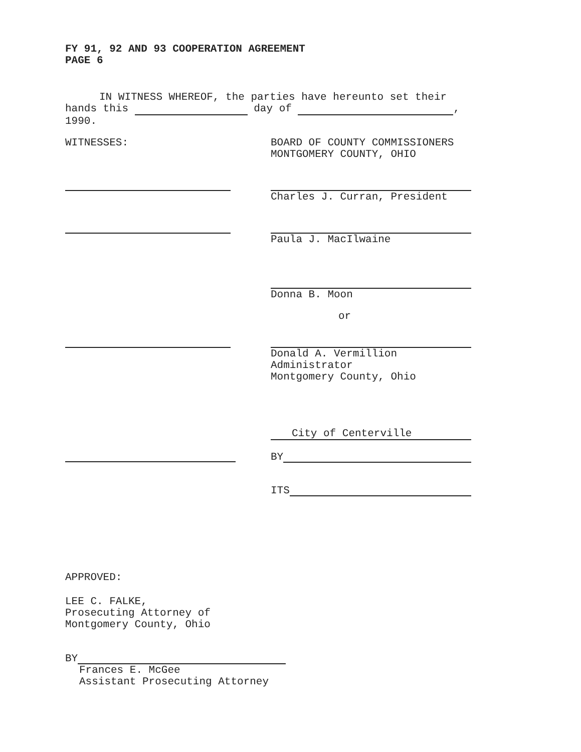FY 91, 92 AND 93 COOPERATION AGREEMENT
PAGE 6
IN WITNESS WHEREOF, the parties have hereunto set their hands this day of , 1990.
WITNESSES: BOARD OF COUNTY COMMISSIONERS
MONTGOMERY COUNTY, OHIO
Charles J. Curran, President
Paula J. MacIlwaine
Donna B. Moon
or
Donald A. Vermillion
Administrator
Montgomery County, Ohio
City of Centerville
BY
ITS
APPROVED:
LEE C. FALKE,
Prosecuting Attorney of
Montgomery County, Ohio
BY
Frances E. McGee
Assistant Prosecuting Attorney